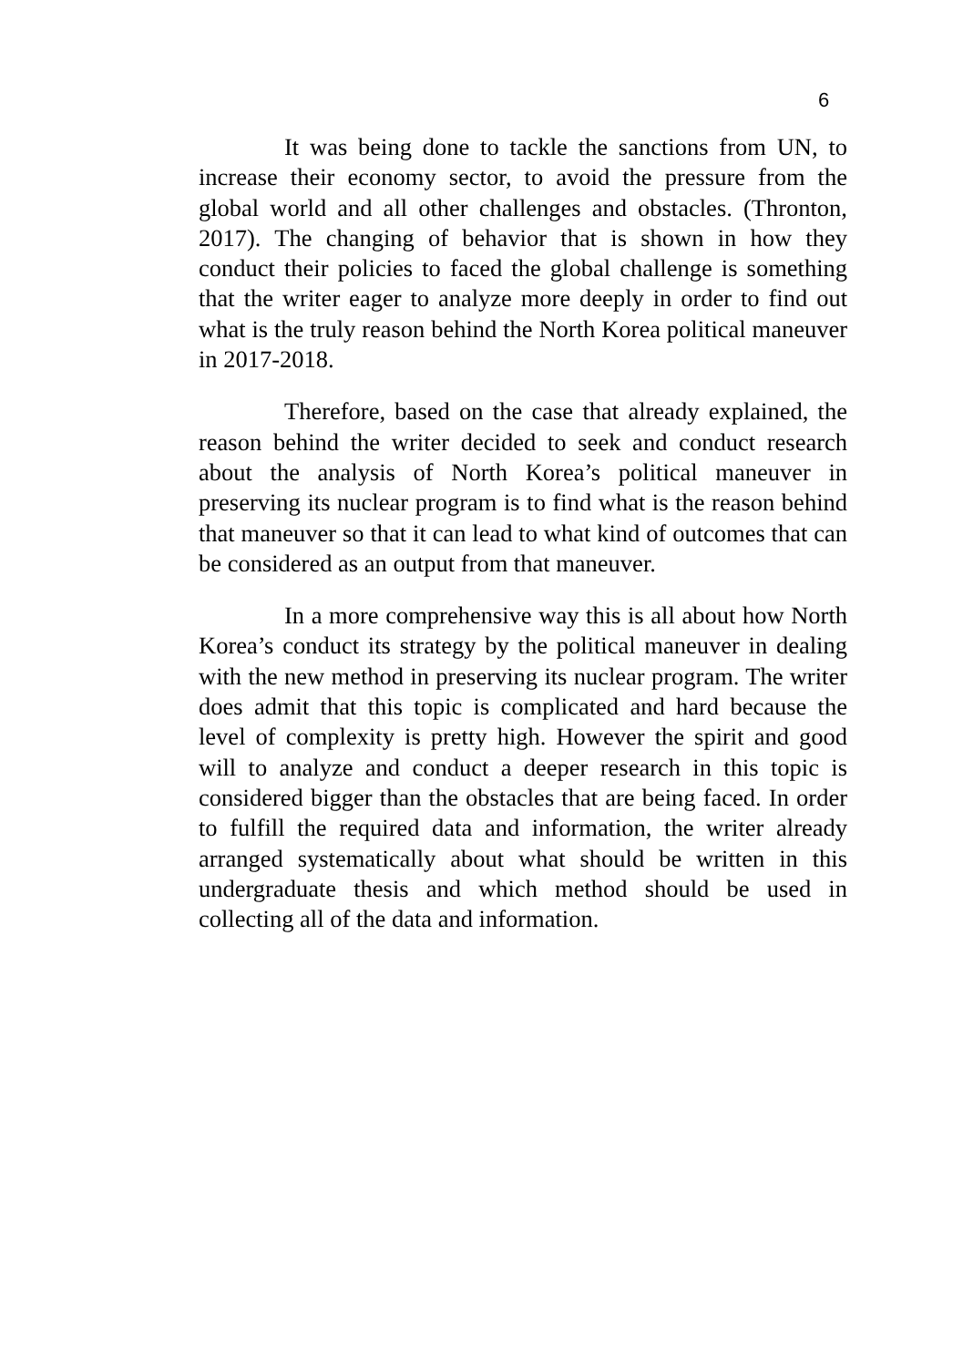6
It was being done to tackle the sanctions from UN, to increase their economy sector, to avoid the pressure from the global world and all other challenges and obstacles. (Thronton, 2017). The changing of behavior that is shown in how they conduct their policies to faced the global challenge is something that the writer eager to analyze more deeply in order to find out what is the truly reason behind the North Korea political maneuver in 2017-2018.
Therefore, based on the case that already explained, the reason behind the writer decided to seek and conduct research about the analysis of North Korea’s political maneuver in preserving its nuclear program is to find what is the reason behind that maneuver so that it can lead to what kind of outcomes that can be considered as an output from that maneuver.
In a more comprehensive way this is all about how North Korea’s conduct its strategy by the political maneuver in dealing with the new method in preserving its nuclear program. The writer does admit that this topic is complicated and hard because the level of complexity is pretty high. However the spirit and good will to analyze and conduct a deeper research in this topic is considered bigger than the obstacles that are being faced. In order to fulfill the required data and information, the writer already arranged systematically about what should be written in this undergraduate thesis and which method should be used in collecting all of the data and information.